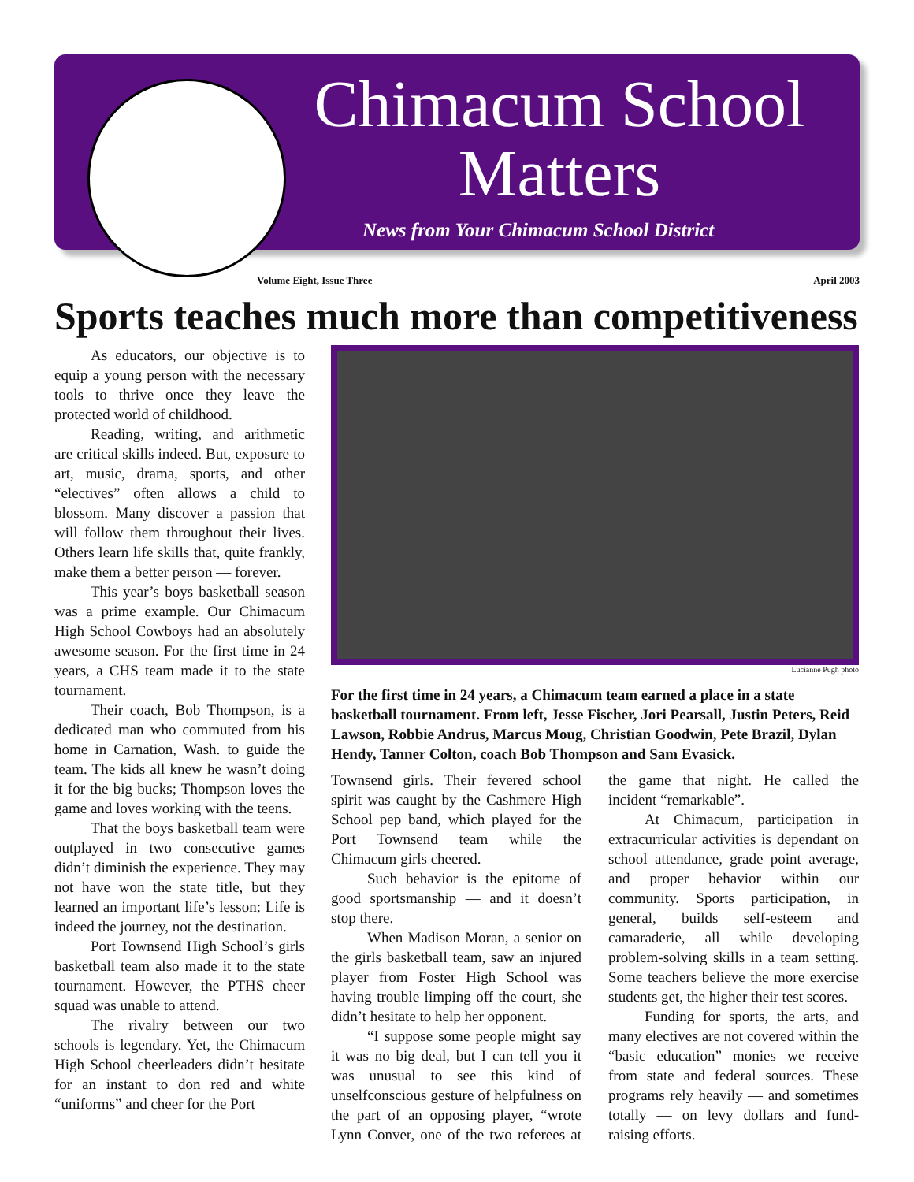Chimacum School Matters
News from Your Chimacum School District
Volume Eight, Issue Three April 2003
Sports teaches much more than competitiveness
As educators, our objective is to equip a young person with the necessary tools to thrive once they leave the protected world of childhood.
Reading, writing, and arithmetic are critical skills indeed. But, exposure to art, music, drama, sports, and other “electives” often allows a child to blossom. Many discover a passion that will follow them throughout their lives. Others learn life skills that, quite frankly, make them a better person — forever.
This year’s boys basketball season was a prime example. Our Chimacum High School Cowboys had an absolutely awesome season. For the first time in 24 years, a CHS team made it to the state tournament.
Their coach, Bob Thompson, is a dedicated man who commuted from his home in Carnation, Wash. to guide the team. The kids all knew he wasn’t doing it for the big bucks; Thompson loves the game and loves working with the teens.
That the boys basketball team were outplayed in two consecutive games didn’t diminish the experience. They may not have won the state title, but they learned an important life’s lesson: Life is indeed the journey, not the destination.
Port Townsend High School’s girls basketball team also made it to the state tournament. However, the PTHS cheer squad was unable to attend.
The rivalry between our two schools is legendary. Yet, the Chimacum High School cheerleaders didn’t hesitate for an instant to don red and white “uniforms” and cheer for the Port
Lucianne Pugh photo
For the first time in 24 years, a Chimacum team earned a place in a state basketball tournament. From left, Jesse Fischer, Jori Pearsall, Justin Peters, Reid Lawson, Robbie Andrus, Marcus Moug, Christian Goodwin, Pete Brazil, Dylan Hendy, Tanner Colton, coach Bob Thompson and Sam Evasick.
Townsend girls. Their fevered school spirit was caught by the Cashmere High School pep band, which played for the Port Townsend team while the Chimacum girls cheered.
Such behavior is the epitome of good sportsmanship — and it doesn’t stop there.
When Madison Moran, a senior on the girls basketball team, saw an injured player from Foster High School was having trouble limping off the court, she didn’t hesitate to help her opponent.
“I suppose some people might say it was no big deal, but I can tell you it was unusual to see this kind of unselfconscious gesture of helpfulness on the part of an opposing player, “wrote Lynn Conver, one of the two referees at the game that night. He called the incident “remarkable”.
At Chimacum, participation in extracurricular activities is dependant on school attendance, grade point average, and proper behavior within our community. Sports participation, in general, builds self-esteem and camaraderie, all while developing problem-solving skills in a team setting. Some teachers believe the more exercise students get, the higher their test scores.
Funding for sports, the arts, and many electives are not covered within the “basic education” monies we receive from state and federal sources. These programs rely heavily — and sometimes totally — on levy dollars and fund-raising efforts.